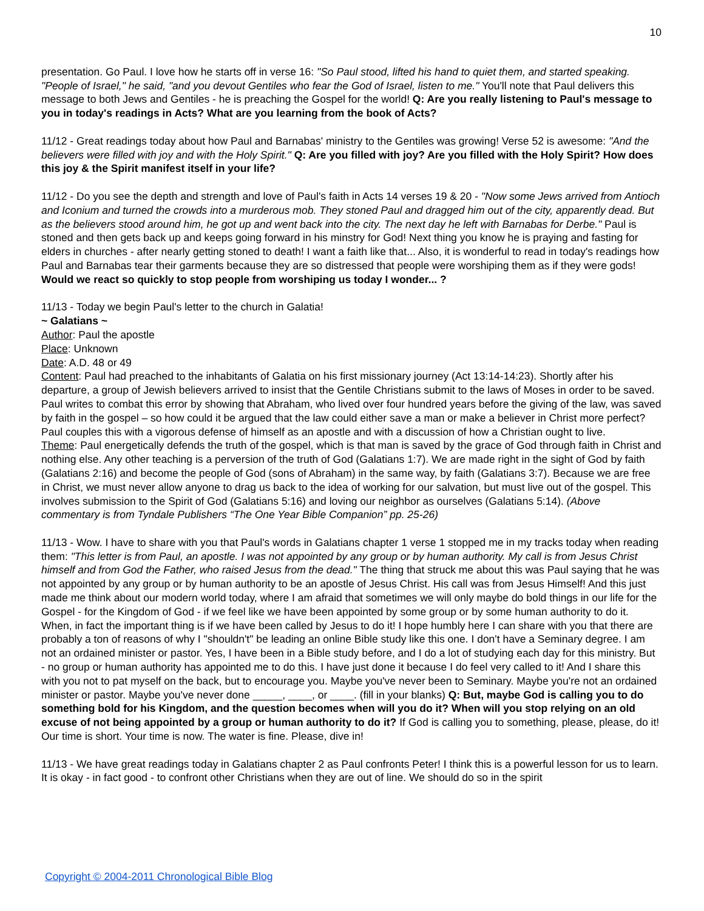10
presentation. Go Paul. I love how he starts off in verse 16: "So Paul stood, lifted his hand to quiet them, and started speaking. "People of Israel," he said, "and you devout Gentiles who fear the God of Israel, listen to me." You'll note that Paul delivers this message to both Jews and Gentiles - he is preaching the Gospel for the world! Q: Are you really listening to Paul's message to you in today's readings in Acts? What are you learning from the book of Acts?
11/12 - Great readings today about how Paul and Barnabas' ministry to the Gentiles was growing! Verse 52 is awesome: "And the believers were filled with joy and with the Holy Spirit." Q: Are you filled with joy? Are you filled with the Holy Spirit? How does this joy & the Spirit manifest itself in your life?
11/12 - Do you see the depth and strength and love of Paul's faith in Acts 14 verses 19 & 20 - "Now some Jews arrived from Antioch and Iconium and turned the crowds into a murderous mob. They stoned Paul and dragged him out of the city, apparently dead. But as the believers stood around him, he got up and went back into the city. The next day he left with Barnabas for Derbe." Paul is stoned and then gets back up and keeps going forward in his minstry for God! Next thing you know he is praying and fasting for elders in churches - after nearly getting stoned to death! I want a faith like that... Also, it is wonderful to read in today's readings how Paul and Barnabas tear their garments because they are so distressed that people were worshiping them as if they were gods! Would we react so quickly to stop people from worshiping us today I wonder... ?
11/13 - Today we begin Paul's letter to the church in Galatia!
~ Galatians ~
Author: Paul the apostle
Place: Unknown
Date: A.D. 48 or 49
Content: Paul had preached to the inhabitants of Galatia on his first missionary journey (Act 13:14-14:23). Shortly after his departure, a group of Jewish believers arrived to insist that the Gentile Christians submit to the laws of Moses in order to be saved. Paul writes to combat this error by showing that Abraham, who lived over four hundred years before the giving of the law, was saved by faith in the gospel – so how could it be argued that the law could either save a man or make a believer in Christ more perfect? Paul couples this with a vigorous defense of himself as an apostle and with a discussion of how a Christian ought to live.
Theme: Paul energetically defends the truth of the gospel, which is that man is saved by the grace of God through faith in Christ and nothing else. Any other teaching is a perversion of the truth of God (Galatians 1:7). We are made right in the sight of God by faith (Galatians 2:16) and become the people of God (sons of Abraham) in the same way, by faith (Galatians 3:7). Because we are free in Christ, we must never allow anyone to drag us back to the idea of working for our salvation, but must live out of the gospel. This involves submission to the Spirit of God (Galatians 5:16) and loving our neighbor as ourselves (Galatians 5:14). (Above commentary is from Tyndale Publishers “The One Year Bible Companion” pp. 25-26)
11/13 - Wow. I have to share with you that Paul's words in Galatians chapter 1 verse 1 stopped me in my tracks today when reading them: "This letter is from Paul, an apostle. I was not appointed by any group or by human authority. My call is from Jesus Christ himself and from God the Father, who raised Jesus from the dead." The thing that struck me about this was Paul saying that he was not appointed by any group or by human authority to be an apostle of Jesus Christ. His call was from Jesus Himself! And this just made me think about our modern world today, where I am afraid that sometimes we will only maybe do bold things in our life for the Gospel - for the Kingdom of God - if we feel like we have been appointed by some group or by some human authority to do it. When, in fact the important thing is if we have been called by Jesus to do it! I hope humbly here I can share with you that there are probably a ton of reasons of why I "shouldn't" be leading an online Bible study like this one. I don't have a Seminary degree. I am not an ordained minister or pastor. Yes, I have been in a Bible study before, and I do a lot of studying each day for this ministry. But - no group or human authority has appointed me to do this. I have just done it because I do feel very called to it! And I share this with you not to pat myself on the back, but to encourage you. Maybe you've never been to Seminary. Maybe you're not an ordained minister or pastor. Maybe you've never done _____, ____, or ____. (fill in your blanks) Q: But, maybe God is calling you to do something bold for his Kingdom, and the question becomes when will you do it? When will you stop relying on an old excuse of not being appointed by a group or human authority to do it? If God is calling you to something, please, please, do it! Our time is short. Your time is now. The water is fine. Please, dive in!
11/13 - We have great readings today in Galatians chapter 2 as Paul confronts Peter! I think this is a powerful lesson for us to learn. It is okay - in fact good - to confront other Christians when they are out of line. We should do so in the spirit
Copyright © 2004-2011 Chronological Bible Blog